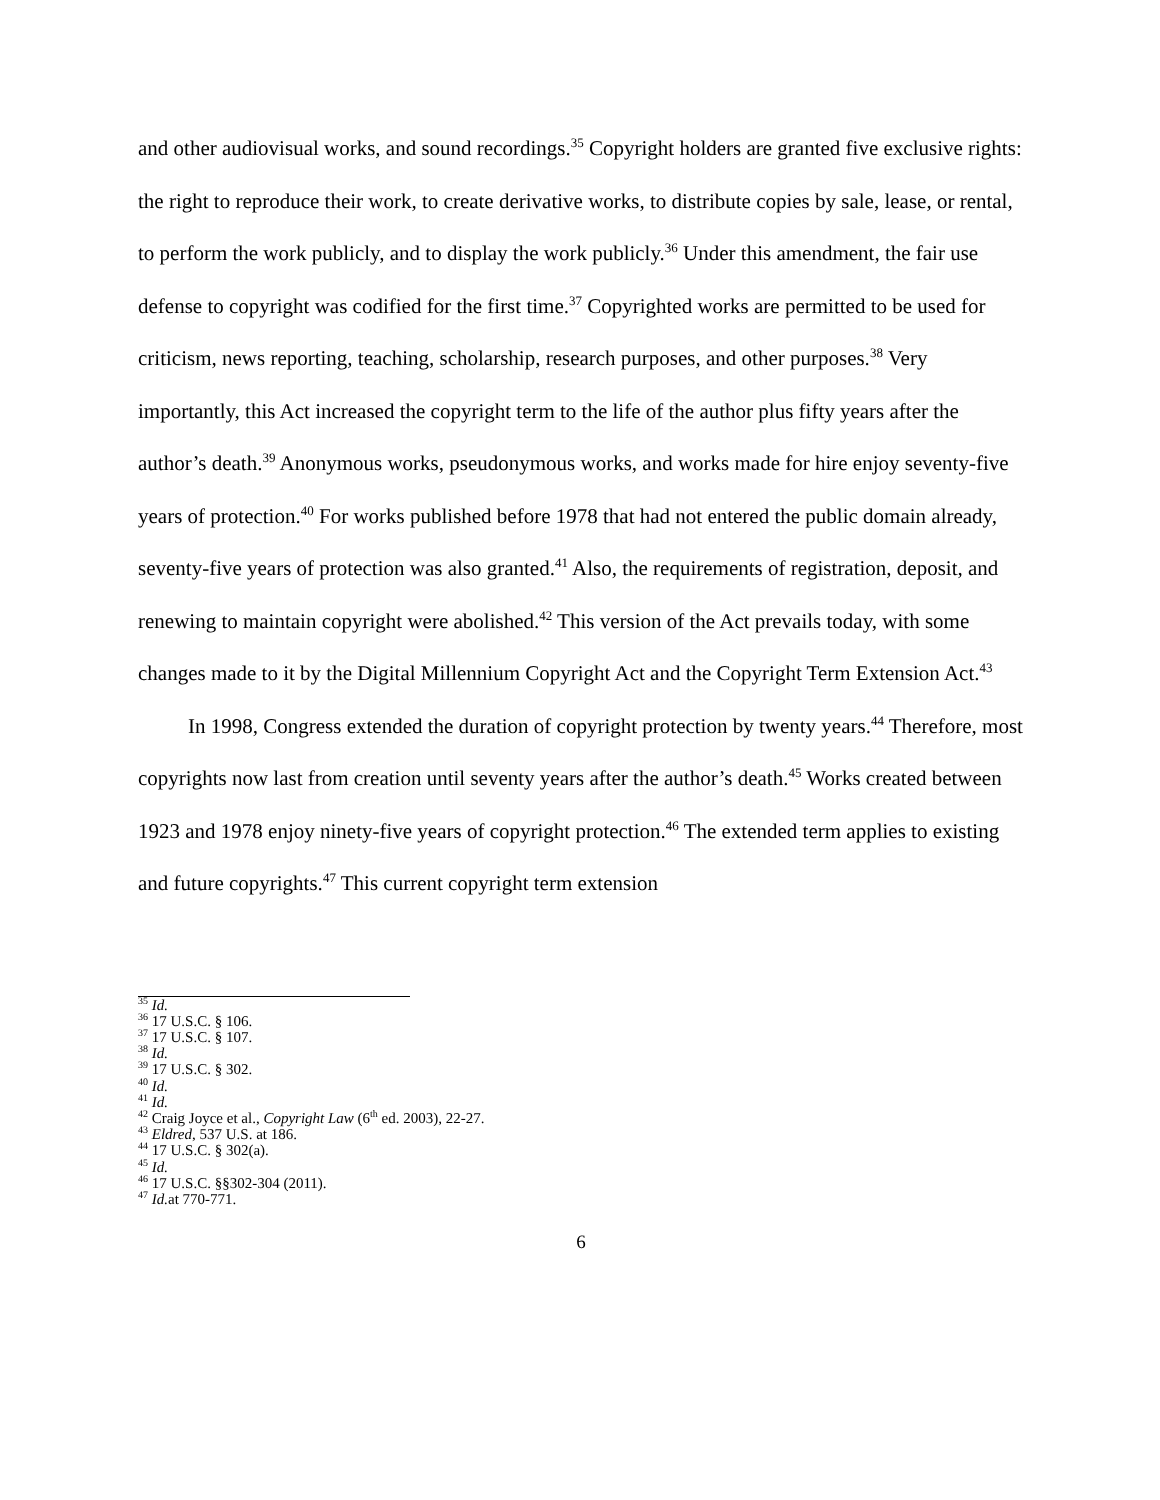and other audiovisual works, and sound recordings.<sup>35</sup> Copyright holders are granted five exclusive rights: the right to reproduce their work, to create derivative works, to distribute copies by sale, lease, or rental, to perform the work publicly, and to display the work publicly.<sup>36</sup> Under this amendment, the fair use defense to copyright was codified for the first time.<sup>37</sup> Copyrighted works are permitted to be used for criticism, news reporting, teaching, scholarship, research purposes, and other purposes.<sup>38</sup> Very importantly, this Act increased the copyright term to the life of the author plus fifty years after the author’s death.<sup>39</sup> Anonymous works, pseudonymous works, and works made for hire enjoy seventy-five years of protection.<sup>40</sup> For works published before 1978 that had not entered the public domain already, seventy-five years of protection was also granted.<sup>41</sup> Also, the requirements of registration, deposit, and renewing to maintain copyright were abolished.<sup>42</sup> This version of the Act prevails today, with some changes made to it by the Digital Millennium Copyright Act and the Copyright Term Extension Act.<sup>43</sup>
In 1998, Congress extended the duration of copyright protection by twenty years.<sup>44</sup> Therefore, most copyrights now last from creation until seventy years after the author’s death.<sup>45</sup> Works created between 1923 and 1978 enjoy ninety-five years of copyright protection.<sup>46</sup> The extended term applies to existing and future copyrights.<sup>47</sup> This current copyright term extension
<sup>35</sup> Id.
<sup>36</sup> 17 U.S.C. § 106.
<sup>37</sup> 17 U.S.C. § 107.
<sup>38</sup> Id.
<sup>39</sup> 17 U.S.C. § 302.
<sup>40</sup> Id.
<sup>41</sup> Id.
<sup>42</sup> Craig Joyce et al., Copyright Law (6<sup>th</sup> ed. 2003), 22-27.
<sup>43</sup> Eldred, 537 U.S. at 186.
<sup>44</sup> 17 U.S.C. § 302(a).
<sup>45</sup> Id.
<sup>46</sup> 17 U.S.C. §§302-304 (2011).
<sup>47</sup> Id. at 770-771.
6